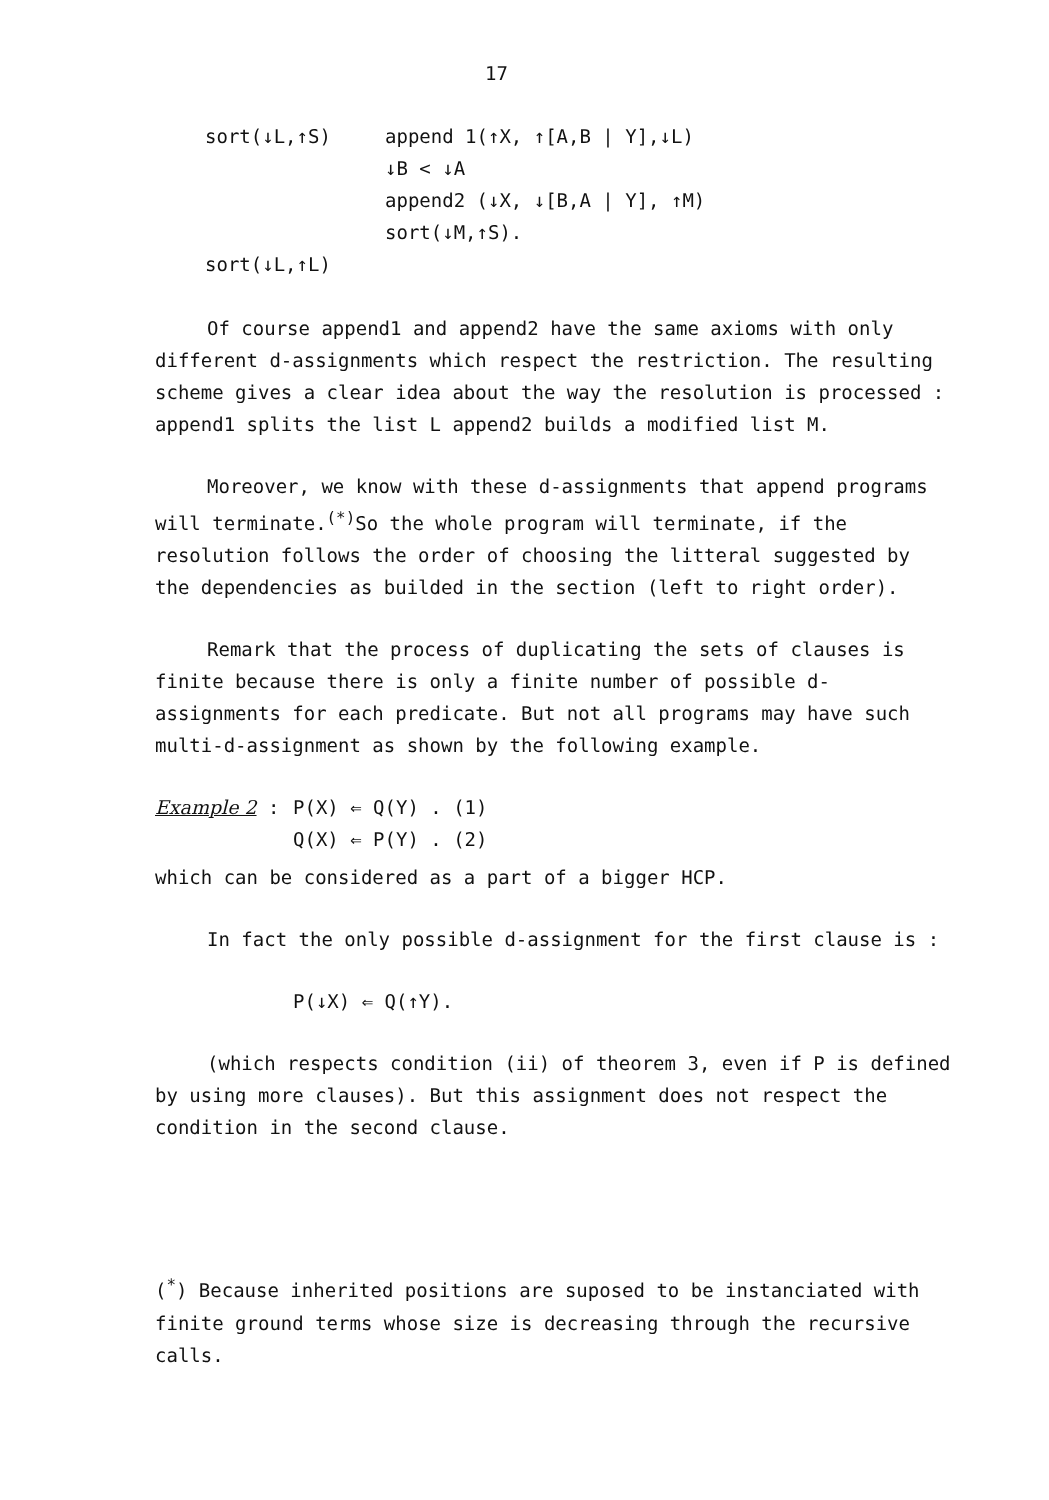17
sort(↓L,↑S)
append 1(↑X, ↑[A,B | Y],↓L)
↓B < ↓A
append2 (↓X, ↓[B,A | Y], ↑M)
sort(↓M,↑S).
sort(↓L,↑L)
Of course append1 and append2 have the same axioms with only different d-assignments which respect the restriction. The resulting scheme gives a clear idea about the way the resolution is processed : append1 splits the list L append2 builds a modified list M.
Moreover, we know with these d-assignments that append programs will terminate.<sup>(*)</sup>So the whole program will terminate, if the resolution follows the order of choosing the litteral suggested by the dependencies as builded in the section (left to right order).
Remark that the process of duplicating the sets of clauses is finite because there is only a finite number of possible d-assignments for each predicate. But not all programs may have such multi-d-assignment as shown by the following example.
Example 2 :
P(X) ⇐ Q(Y) . (1)
Q(X) ⇐ P(Y) . (2)
which can be considered as a part of a bigger HCP.
In fact the only possible d-assignment for the first clause is :
P(↓X) ⇐ Q(↑Y).
(which respects condition (ii) of theorem 3, even if P is defined by using more clauses). But this assignment does not respect the condition in the second clause.
(<sup>*</sup>) Because inherited positions are suposed to be instanciated with finite ground terms whose size is decreasing through the recursive calls.